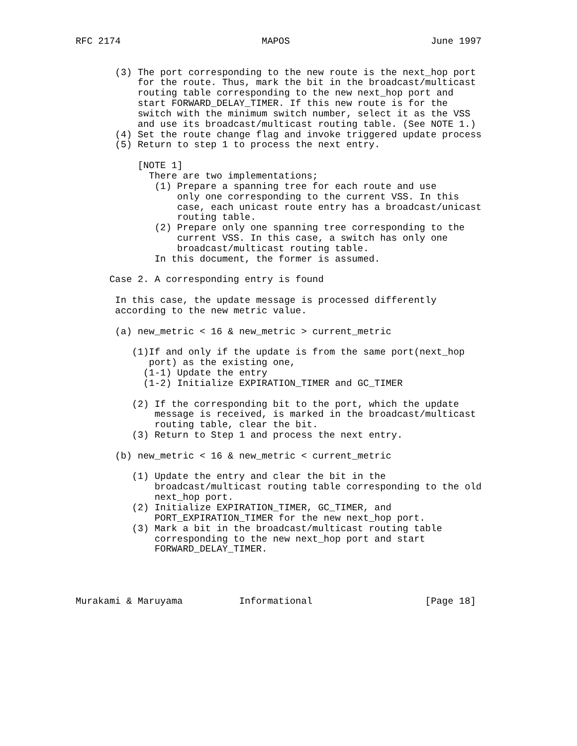RFC 2174                         MAPOS                         June 1997


       (3) The port corresponding to the new route is the next_hop port
           for the route. Thus, mark the bit in the broadcast/multicast
           routing table corresponding to the new next_hop port and
           start FORWARD_DELAY_TIMER. If this new route is for the
           switch with the minimum switch number, select it as the VSS
           and use its broadcast/multicast routing table. (See NOTE 1.)
       (4) Set the route change flag and invoke triggered update process
       (5) Return to step 1 to process the next entry.

           [NOTE 1]
             There are two implementations;
              (1) Prepare a spanning tree for each route and use
                  only one corresponding to the current VSS. In this
                  case, each unicast route entry has a broadcast/unicast
                  routing table.
              (2) Prepare only one spanning tree corresponding to the
                  current VSS. In this case, a switch has only one
                  broadcast/multicast routing table.
              In this document, the former is assumed.

      Case 2. A corresponding entry is found

       In this case, the update message is processed differently
       according to the new metric value.

       (a) new_metric < 16 & new_metric > current_metric

          (1)If and only if the update is from the same port(next_hop
             port) as the existing one,
            (1-1) Update the entry
            (1-2) Initialize EXPIRATION_TIMER and GC_TIMER

          (2) If the corresponding bit to the port, which the update
              message is received, is marked in the broadcast/multicast
              routing table, clear the bit.
          (3) Return to Step 1 and process the next entry.

       (b) new_metric < 16 & new_metric < current_metric

          (1) Update the entry and clear the bit in the
              broadcast/multicast routing table corresponding to the old
              next_hop port.
          (2) Initialize EXPIRATION_TIMER, GC_TIMER, and
              PORT_EXPIRATION_TIMER for the new next_hop port.
          (3) Mark a bit in the broadcast/multicast routing table
              corresponding to the new next_hop port and start
              FORWARD_DELAY_TIMER.




Murakami & Maruyama          Informational                    [Page 18]